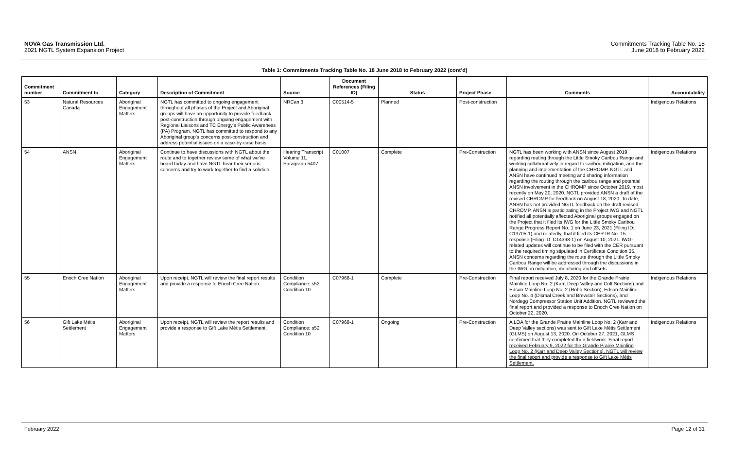NOVA Gas Transmission Ltd.
2021 NGTL System Expansion Project
Commitments Tracking Table No. 18
June 2018 to February 2022
Table 1: Commitments Tracking Table No. 18 June 2018 to February 2022 (cont’d)
| Commitment number | Commitment to | Category | Description of Commitment | Source | Document References (Filing ID) | Status | Project Phase | Comments | Accountability |
| --- | --- | --- | --- | --- | --- | --- | --- | --- | --- |
| 53 | Natural Resources Canada | Aboriginal Engagement Matters | NGTL has committed to ongoing engagement throughout all phases of the Project and Aboriginal groups will have an opportunity to provide feedback post-construction through ongoing engagement with Regional Liaisons and TC Energy’s Public Awareness (PA) Program. NGTL has committed to respond to any Aboriginal group’s concerns post-construction and address potential issues on a case-by-case basis. | NRCan 3 | C00514-5 | Planned | Post-construction | | Indigenous Relations |
| 54 | ANSN | Aboriginal Engagement Matters | Continue to have discussions with NGTL about the route and to together review some of what we’ve heard today and have NGTL hear their serious concerns and try to work together to find a solution. | Hearing Transcript Volume 11, Paragraph 5407 | C01007 | Complete | Pre-Construction | NGTL has been working with ANSN since August 2019 regarding routing through the Little Smoky Caribou Range and working collaboratively in regard to caribou mitigation, and the planning and implementation of the CHROMP. NGTL and ANSN have continued meeting and sharing information regarding the routing through the caribou range and potential ANSN involvement in the CHROMP since October 2019, most recently on May 20, 2020. NGTL provided ANSN a draft of the revised CHROMP for feedback on August 18, 2020. To date, ANSN has not provided NGTL feedback on the draft revised CHROMP. ANSN is participating in the Project IWG and NGTL notified all potentially affected Aboriginal groups engaged on the Project that it filed its IWG for the Little Smoky Caribou Range Progress Report No. 1 on June 23, 2021 (Filing ID: C13705-1) and relatedly, that it filed its CER IR No. 15 response (Filing ID: C14398-1) on August 10, 2021. IWG-related updates will continue to be filed with the CER pursuant to the required timing stipulated in Certificate Condition 35. ANSN concerns regarding the route through the Little Smoky Caribou Range will be addressed through the discussions in the IWG on mitigation, monitoring and offsets. | Indigenous Relations |
| 55 | Enoch Cree Nation | Aboriginal Engagement Matters | Upon receipt, NGTL will review the final report results and provide a response to Enoch Cree Nation. | Condition Compliance: s52 Condition 10 | C07968-1 | Complete | Pre-Construction | Final report received July 8, 2020 for the Grande Prairie Mainline Loop No. 2 (Karr, Deep Valley and Colt Sections) and Edson Mainline Loop No. 2 (Robb Section), Edson Mainline Loop No. 4 (Dismal Creek and Brewster Sections), and Nordegg Compressor Station Unit Addition. NGTL reviewed the final report and provided a response to Enoch Cree Nation on October 22, 2020. | Indigenous Relations |
| 56 | Gift Lake Métis Settlement | Aboriginal Engagement Matters | Upon receipt, NGTL will review the report results and provide a response to Gift Lake Métis Settlement. | Condition Compliance: s52 Condition 10 | C07968-1 | Ongoing | Pre-Construction | A LOA for the Grande Prairie Mainline Loop No. 2 (Karr and Deep Valley sections) was sent to Gift Lake Métis Settlement (GLMS) on August 13, 2020. On October 27, 2021, GLMS confirmed that they completed their fieldwork. Final report received February 9, 2022 for the Grande Prairie Mainline Loop No. 2 (Karr and Deep Valley Sections). NGTL will review the final report and provide a response to Gift Lake Métis Settlement. | Indigenous Relations |
February 2022 Page 12 of 31